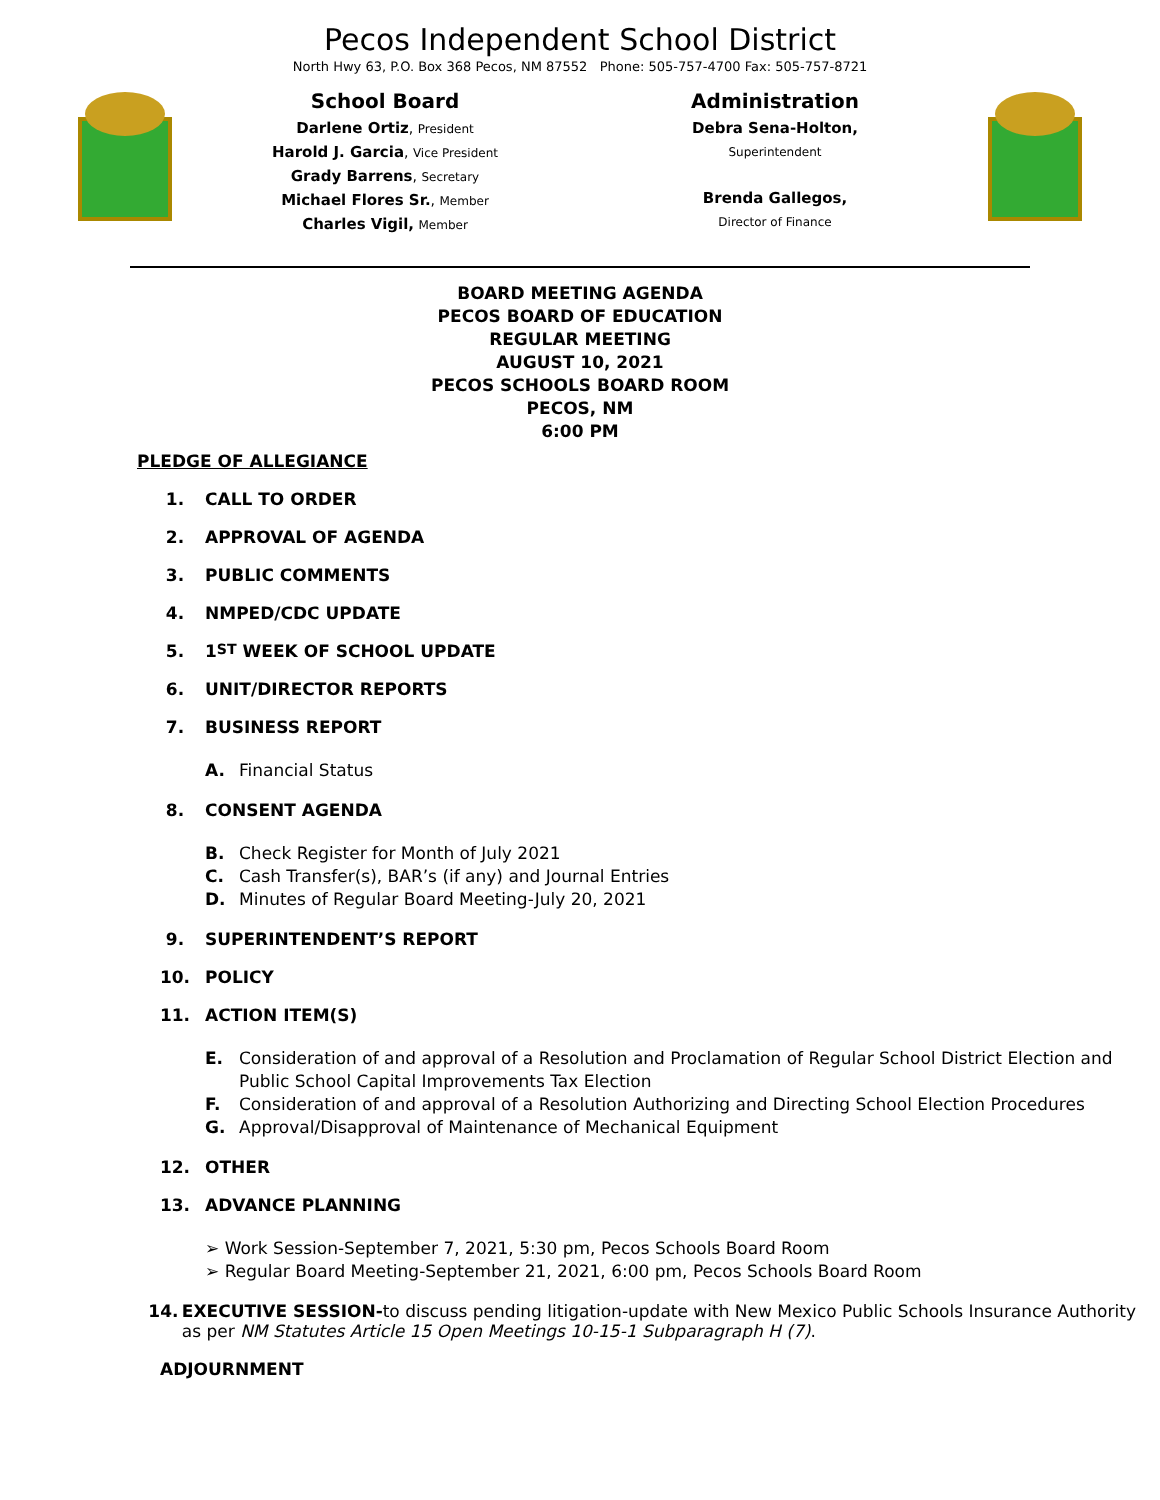Pecos Independent School District
North Hwy 63, P.O. Box 368 Pecos, NM 87552 Phone: 505-757-4700 Fax: 505-757-8721
School Board
Darlene Ortiz, President
Harold J. Garcia, Vice President
Grady Barrens, Secretary
Michael Flores Sr., Member
Charles Vigil, Member
Administration
Debra Sena-Holton,
Superintendent
Brenda Gallegos,
Director of Finance
BOARD MEETING AGENDA
PECOS BOARD OF EDUCATION
REGULAR MEETING
AUGUST 10, 2021
PECOS SCHOOLS BOARD ROOM
PECOS, NM
6:00 PM
PLEDGE OF ALLEGIANCE
1. CALL TO ORDER
2. APPROVAL OF AGENDA
3. PUBLIC COMMENTS
4. NMPED/CDC UPDATE
5. 1<sup>ST</sup> WEEK OF SCHOOL UPDATE
6. UNIT/DIRECTOR REPORTS
7. BUSINESS REPORT
A. Financial Status
8. CONSENT AGENDA
B. Check Register for Month of July 2021
C. Cash Transfer(s), BAR’s (if any) and Journal Entries
D. Minutes of Regular Board Meeting-July 20, 2021
9. SUPERINTENDENT’S REPORT
10. POLICY
11. ACTION ITEM(S)
E. Consideration of and approval of a Resolution and Proclamation of Regular School District Election and Public School Capital Improvements Tax Election
F. Consideration of and approval of a Resolution Authorizing and Directing School Election Procedures
G. Approval/Disapproval of Maintenance of Mechanical Equipment
12. OTHER
13. ADVANCE PLANNING
➢ Work Session-September 7, 2021, 5:30 pm, Pecos Schools Board Room
➢ Regular Board Meeting-September 21, 2021, 6:00 pm, Pecos Schools Board Room
14. EXECUTIVE SESSION-to discuss pending litigation-update with New Mexico Public Schools Insurance Authority as per NM Statutes Article 15 Open Meetings 10-15-1 Subparagraph H (7).
ADJOURNMENT